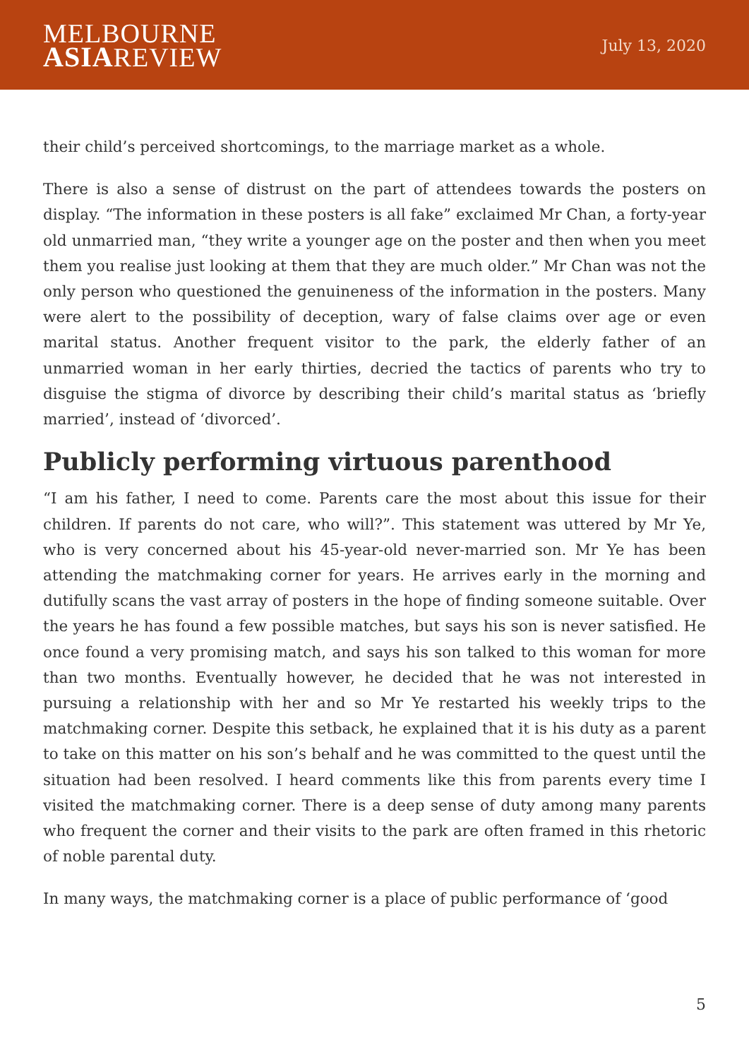MELBOURNE
ASIAREVIEW
July 13, 2020
their child’s perceived shortcomings, to the marriage market as a whole.
There is also a sense of distrust on the part of attendees towards the posters on display. “The information in these posters is all fake” exclaimed Mr Chan, a forty-year old unmarried man, “they write a younger age on the poster and then when you meet them you realise just looking at them that they are much older.” Mr Chan was not the only person who questioned the genuineness of the information in the posters. Many were alert to the possibility of deception, wary of false claims over age or even marital status. Another frequent visitor to the park, the elderly father of an unmarried woman in her early thirties, decried the tactics of parents who try to disguise the stigma of divorce by describing their child’s marital status as ‘briefly married’, instead of ‘divorced’.
Publicly performing virtuous parenthood
“I am his father, I need to come. Parents care the most about this issue for their children. If parents do not care, who will?”. This statement was uttered by Mr Ye, who is very concerned about his 45-year-old never-married son. Mr Ye has been attending the matchmaking corner for years. He arrives early in the morning and dutifully scans the vast array of posters in the hope of finding someone suitable. Over the years he has found a few possible matches, but says his son is never satisfied. He once found a very promising match, and says his son talked to this woman for more than two months. Eventually however, he decided that he was not interested in pursuing a relationship with her and so Mr Ye restarted his weekly trips to the matchmaking corner. Despite this setback, he explained that it is his duty as a parent to take on this matter on his son’s behalf and he was committed to the quest until the situation had been resolved. I heard comments like this from parents every time I visited the matchmaking corner. There is a deep sense of duty among many parents who frequent the corner and their visits to the park are often framed in this rhetoric of noble parental duty.
In many ways, the matchmaking corner is a place of public performance of ‘good
5